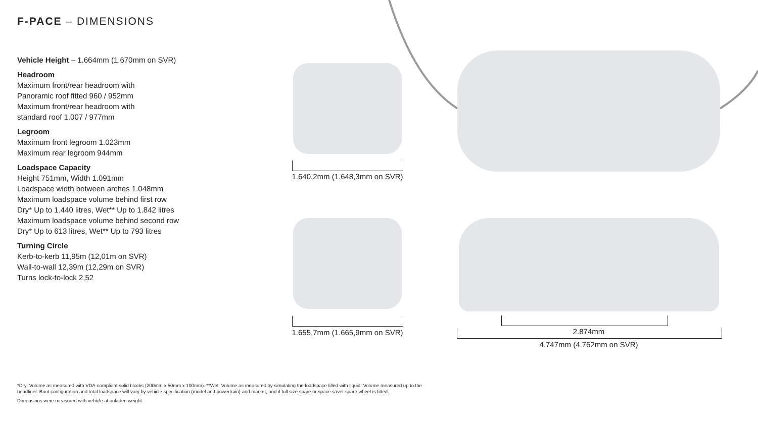F-PACE – DIMENSIONS
Vehicle Height – 1.664mm (1.670mm on SVR)
Headroom
Maximum front/rear headroom with
Panoramic roof fitted 960 / 952mm
Maximum front/rear headroom with
standard roof 1.007 / 977mm
Legroom
Maximum front legroom 1.023mm
Maximum rear legroom 944mm
Loadspace Capacity
Height 751mm, Width 1.091mm
Loadspace width between arches 1.048mm
Maximum loadspace volume behind first row
Dry* Up to 1.440 litres, Wet** Up to 1.842 litres
Maximum loadspace volume behind second row
Dry* Up to 613 litres, Wet** Up to 793 litres
Turning Circle
Kerb-to-kerb 11,95m (12,01m on SVR)
Wall-to-wall 12,39m (12,29m on SVR)
Turns lock-to-lock 2,52
1.640,2mm (1.648,3mm on SVR)
1.655,7mm (1.665,9mm on SVR) 2.874mm
4.747mm (4.762mm on SVR)
*Dry: Volume as measured with VDA-compliant solid blocks (200mm x 50mm x 100mm). **Wet: Volume as measured by simulating the loadspace filled with liquid. Volume measured up to the headliner. Boot configuration and total loadspace will vary by vehicle specification (model and powertrain) and market, and if full size spare or space saver spare wheel is fitted.
Dimensions were measured with vehicle at unladen weight.